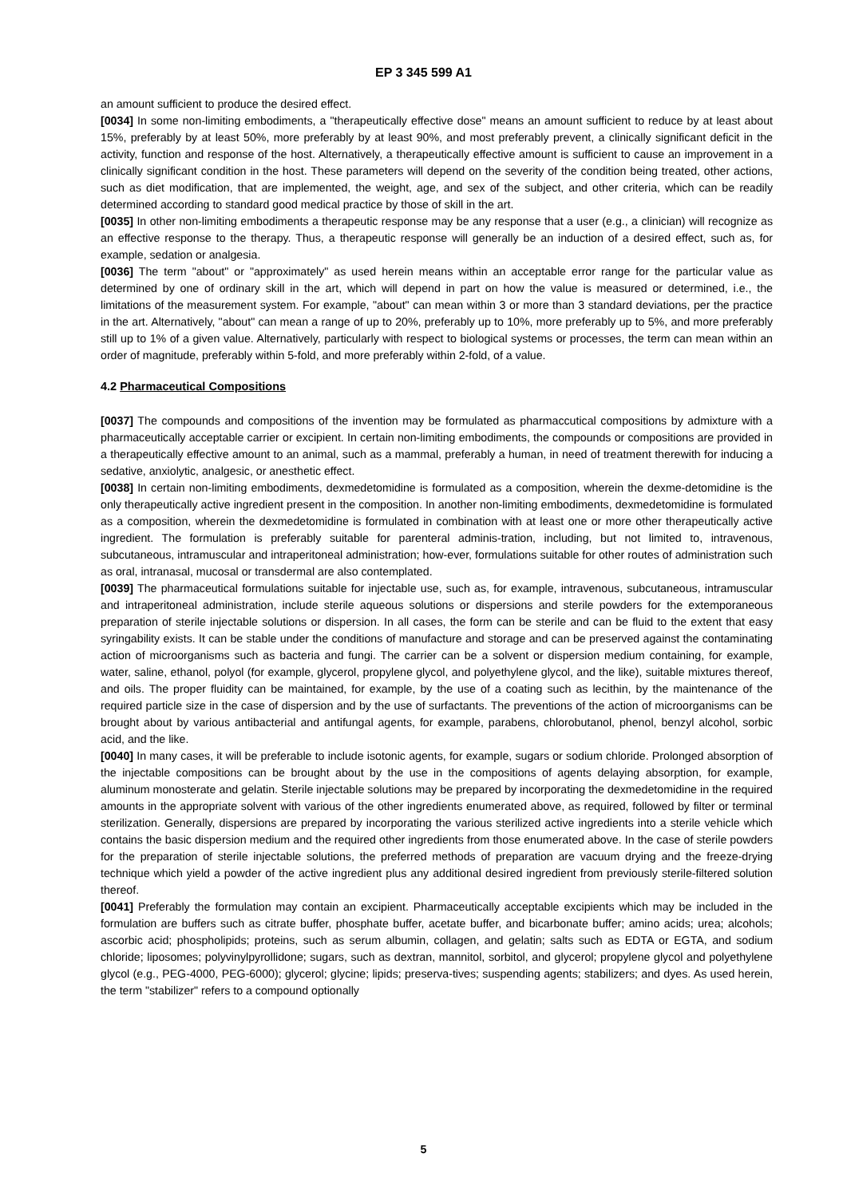EP 3 345 599 A1
an amount sufficient to produce the desired effect.
[0034] In some non-limiting embodiments, a "therapeutically effective dose" means an amount sufficient to reduce by at least about 15%, preferably by at least 50%, more preferably by at least 90%, and most preferably prevent, a clinically significant deficit in the activity, function and response of the host. Alternatively, a therapeutically effective amount is sufficient to cause an improvement in a clinically significant condition in the host. These parameters will depend on the severity of the condition being treated, other actions, such as diet modification, that are implemented, the weight, age, and sex of the subject, and other criteria, which can be readily determined according to standard good medical practice by those of skill in the art.
[0035] In other non-limiting embodiments a therapeutic response may be any response that a user (e.g., a clinician) will recognize as an effective response to the therapy. Thus, a therapeutic response will generally be an induction of a desired effect, such as, for example, sedation or analgesia.
[0036] The term "about" or "approximately" as used herein means within an acceptable error range for the particular value as determined by one of ordinary skill in the art, which will depend in part on how the value is measured or determined, i.e., the limitations of the measurement system. For example, "about" can mean within 3 or more than 3 standard deviations, per the practice in the art. Alternatively, "about" can mean a range of up to 20%, preferably up to 10%, more preferably up to 5%, and more preferably still up to 1% of a given value. Alternatively, particularly with respect to biological systems or processes, the term can mean within an order of magnitude, preferably within 5-fold, and more preferably within 2-fold, of a value.
4.2 Pharmaceutical Compositions
[0037] The compounds and compositions of the invention may be formulated as pharmaccutical compositions by admixture with a pharmaceutically acceptable carrier or excipient. In certain non-limiting embodiments, the compounds or compositions are provided in a therapeutically effective amount to an animal, such as a mammal, preferably a human, in need of treatment therewith for inducing a sedative, anxiolytic, analgesic, or anesthetic effect.
[0038] In certain non-limiting embodiments, dexmedetomidine is formulated as a composition, wherein the dexme-detomidine is the only therapeutically active ingredient present in the composition. In another non-limiting embodiments, dexmedetomidine is formulated as a composition, wherein the dexmedetomidine is formulated in combination with at least one or more other therapeutically active ingredient. The formulation is preferably suitable for parenteral adminis-tration, including, but not limited to, intravenous, subcutaneous, intramuscular and intraperitoneal administration; how-ever, formulations suitable for other routes of administration such as oral, intranasal, mucosal or transdermal are also contemplated.
[0039] The pharmaceutical formulations suitable for injectable use, such as, for example, intravenous, subcutaneous, intramuscular and intraperitoneal administration, include sterile aqueous solutions or dispersions and sterile powders for the extemporaneous preparation of sterile injectable solutions or dispersion. In all cases, the form can be sterile and can be fluid to the extent that easy syringability exists. It can be stable under the conditions of manufacture and storage and can be preserved against the contaminating action of microorganisms such as bacteria and fungi. The carrier can be a solvent or dispersion medium containing, for example, water, saline, ethanol, polyol (for example, glycerol, propylene glycol, and polyethylene glycol, and the like), suitable mixtures thereof, and oils. The proper fluidity can be maintained, for example, by the use of a coating such as lecithin, by the maintenance of the required particle size in the case of dispersion and by the use of surfactants. The preventions of the action of microorganisms can be brought about by various antibacterial and antifungal agents, for example, parabens, chlorobutanol, phenol, benzyl alcohol, sorbic acid, and the like.
[0040] In many cases, it will be preferable to include isotonic agents, for example, sugars or sodium chloride. Prolonged absorption of the injectable compositions can be brought about by the use in the compositions of agents delaying absorption, for example, aluminum monosterate and gelatin. Sterile injectable solutions may be prepared by incorporating the dexmedetomidine in the required amounts in the appropriate solvent with various of the other ingredients enumerated above, as required, followed by filter or terminal sterilization. Generally, dispersions are prepared by incorporating the various sterilized active ingredients into a sterile vehicle which contains the basic dispersion medium and the required other ingredients from those enumerated above. In the case of sterile powders for the preparation of sterile injectable solutions, the preferred methods of preparation are vacuum drying and the freeze-drying technique which yield a powder of the active ingredient plus any additional desired ingredient from previously sterile-filtered solution thereof.
[0041] Preferably the formulation may contain an excipient. Pharmaceutically acceptable excipients which may be included in the formulation are buffers such as citrate buffer, phosphate buffer, acetate buffer, and bicarbonate buffer; amino acids; urea; alcohols; ascorbic acid; phospholipids; proteins, such as serum albumin, collagen, and gelatin; salts such as EDTA or EGTA, and sodium chloride; liposomes; polyvinylpyrollidone; sugars, such as dextran, mannitol, sorbitol, and glycerol; propylene glycol and polyethylene glycol (e.g., PEG-4000, PEG-6000); glycerol; glycine; lipids; preserva-tives; suspending agents; stabilizers; and dyes. As used herein, the term "stabilizer" refers to a compound optionally
5